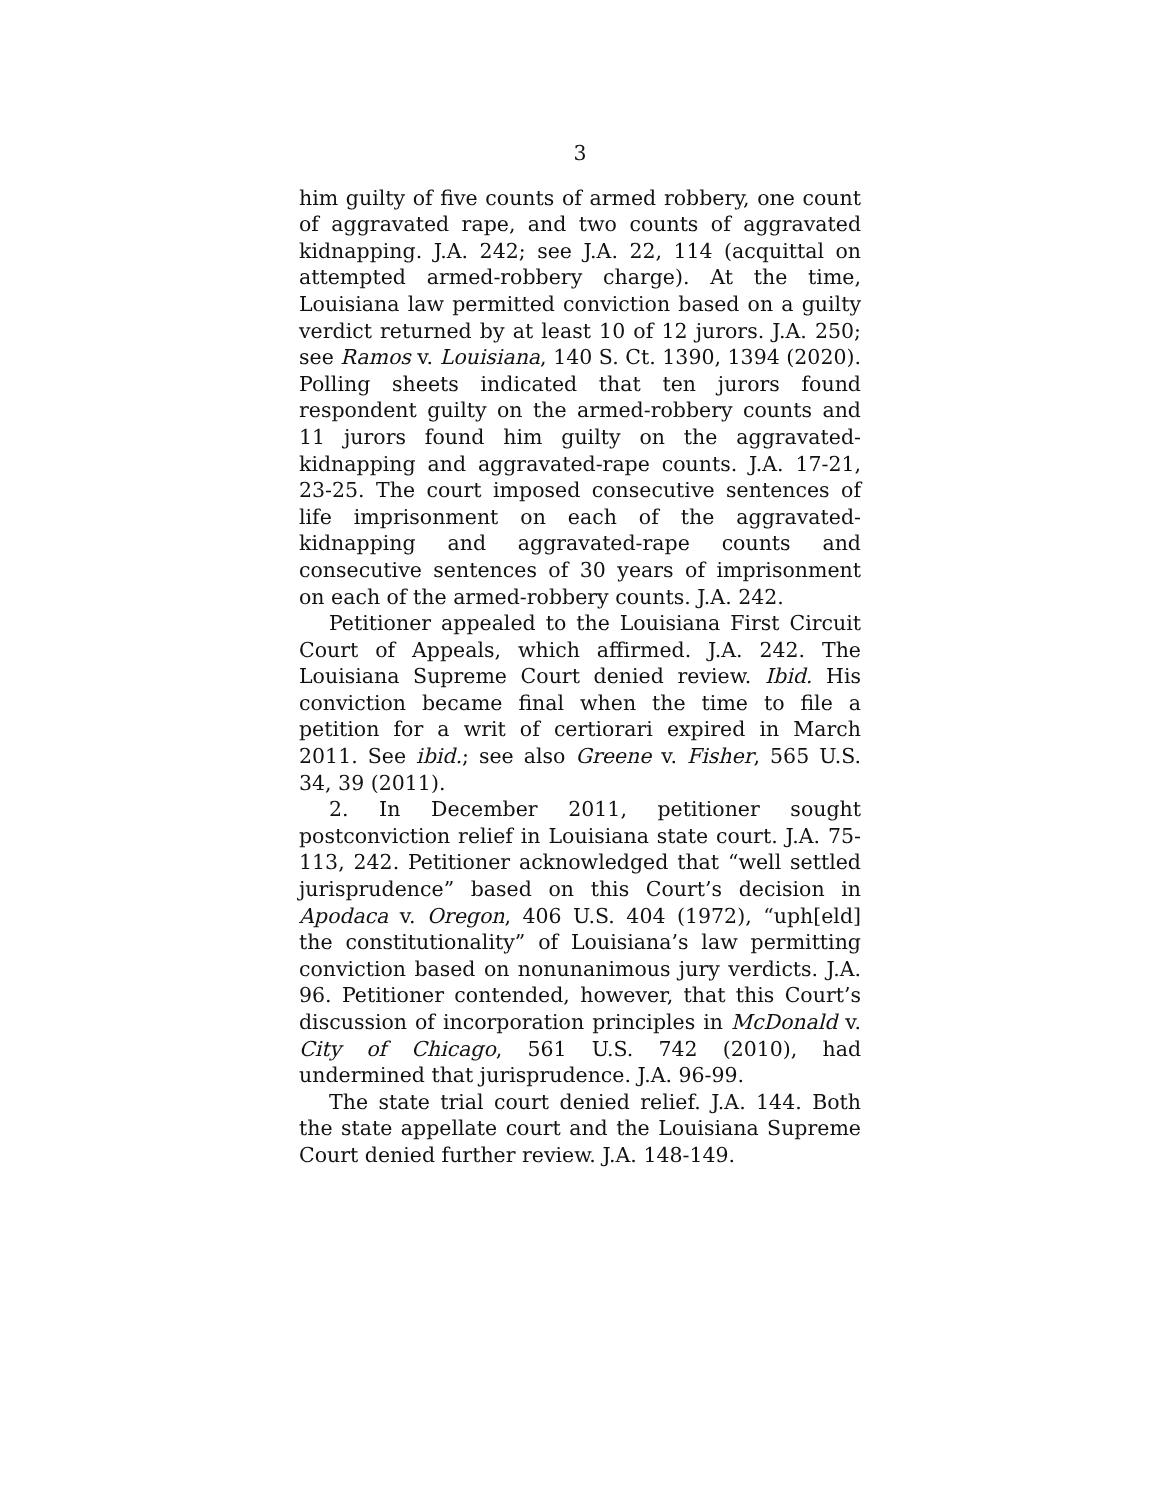3
him guilty of five counts of armed robbery, one count of aggravated rape, and two counts of aggravated kidnapping. J.A. 242; see J.A. 22, 114 (acquittal on attempted armed-robbery charge). At the time, Louisiana law permitted conviction based on a guilty verdict returned by at least 10 of 12 jurors. J.A. 250; see Ramos v. Louisiana, 140 S. Ct. 1390, 1394 (2020). Polling sheets indicated that ten jurors found respondent guilty on the armed-robbery counts and 11 jurors found him guilty on the aggravated-kidnapping and aggravated-rape counts. J.A. 17-21, 23-25. The court imposed consecutive sentences of life imprisonment on each of the aggravated-kidnapping and aggravated-rape counts and consecutive sentences of 30 years of imprisonment on each of the armed-robbery counts. J.A. 242.
Petitioner appealed to the Louisiana First Circuit Court of Appeals, which affirmed. J.A. 242. The Louisiana Supreme Court denied review. Ibid. His conviction became final when the time to file a petition for a writ of certiorari expired in March 2011. See ibid.; see also Greene v. Fisher, 565 U.S. 34, 39 (2011).
2. In December 2011, petitioner sought postconviction relief in Louisiana state court. J.A. 75-113, 242. Petitioner acknowledged that “well settled jurisprudence” based on this Court’s decision in Apodaca v. Oregon, 406 U.S. 404 (1972), “uph[eld] the constitutionality” of Louisiana’s law permitting conviction based on nonunanimous jury verdicts. J.A. 96. Petitioner contended, however, that this Court’s discussion of incorporation principles in McDonald v. City of Chicago, 561 U.S. 742 (2010), had undermined that jurisprudence. J.A. 96-99.
The state trial court denied relief. J.A. 144. Both the state appellate court and the Louisiana Supreme Court denied further review. J.A. 148-149.